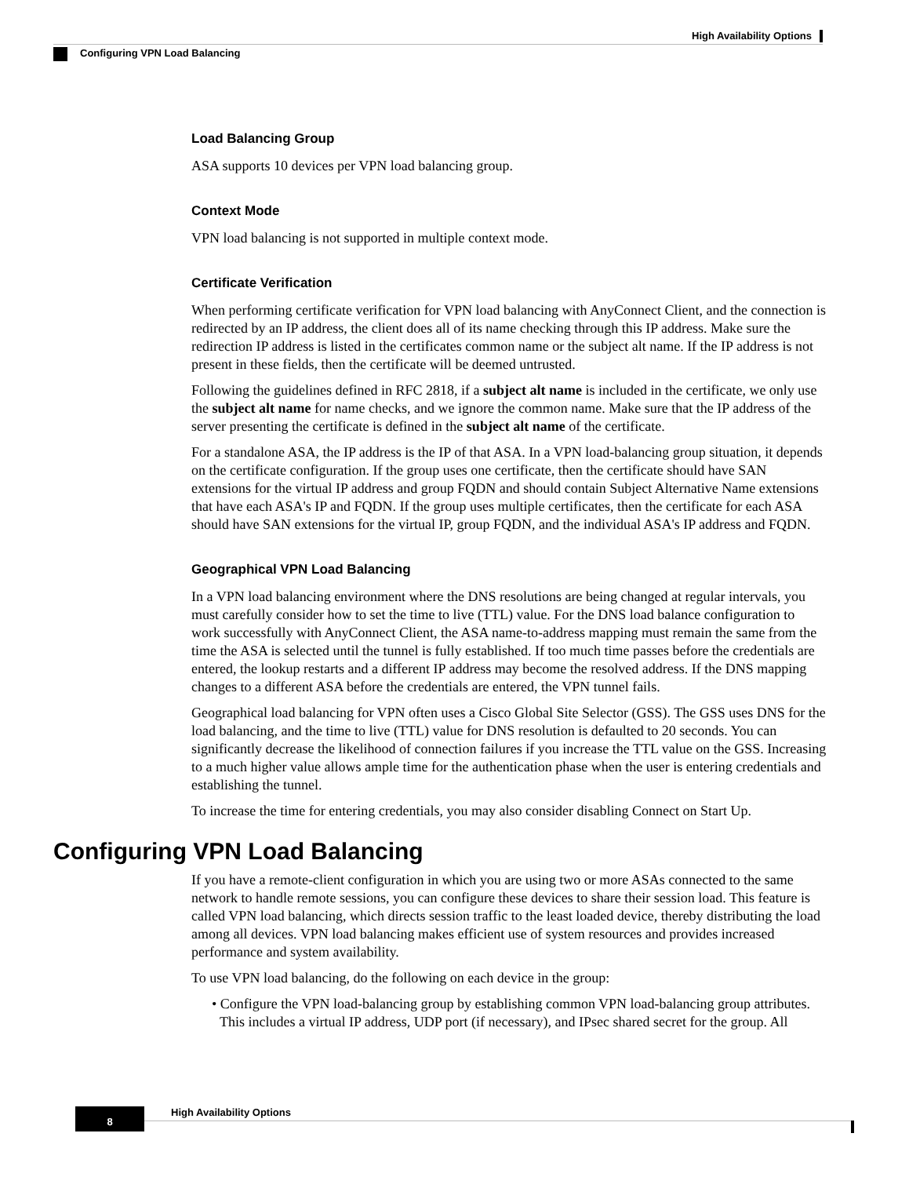High Availability Options
Configuring VPN Load Balancing
Load Balancing Group
ASA supports 10 devices per VPN load balancing group.
Context Mode
VPN load balancing is not supported in multiple context mode.
Certificate Verification
When performing certificate verification for VPN load balancing with AnyConnect Client, and the connection is redirected by an IP address, the client does all of its name checking through this IP address. Make sure the redirection IP address is listed in the certificates common name or the subject alt name. If the IP address is not present in these fields, then the certificate will be deemed untrusted.
Following the guidelines defined in RFC 2818, if a subject alt name is included in the certificate, we only use the subject alt name for name checks, and we ignore the common name. Make sure that the IP address of the server presenting the certificate is defined in the subject alt name of the certificate.
For a standalone ASA, the IP address is the IP of that ASA. In a VPN load-balancing group situation, it depends on the certificate configuration. If the group uses one certificate, then the certificate should have SAN extensions for the virtual IP address and group FQDN and should contain Subject Alternative Name extensions that have each ASA's IP and FQDN. If the group uses multiple certificates, then the certificate for each ASA should have SAN extensions for the virtual IP, group FQDN, and the individual ASA's IP address and FQDN.
Geographical VPN Load Balancing
In a VPN load balancing environment where the DNS resolutions are being changed at regular intervals, you must carefully consider how to set the time to live (TTL) value. For the DNS load balance configuration to work successfully with AnyConnect Client, the ASA name-to-address mapping must remain the same from the time the ASA is selected until the tunnel is fully established. If too much time passes before the credentials are entered, the lookup restarts and a different IP address may become the resolved address. If the DNS mapping changes to a different ASA before the credentials are entered, the VPN tunnel fails.
Geographical load balancing for VPN often uses a Cisco Global Site Selector (GSS). The GSS uses DNS for the load balancing, and the time to live (TTL) value for DNS resolution is defaulted to 20 seconds. You can significantly decrease the likelihood of connection failures if you increase the TTL value on the GSS. Increasing to a much higher value allows ample time for the authentication phase when the user is entering credentials and establishing the tunnel.
To increase the time for entering credentials, you may also consider disabling Connect on Start Up.
Configuring VPN Load Balancing
If you have a remote-client configuration in which you are using two or more ASAs connected to the same network to handle remote sessions, you can configure these devices to share their session load. This feature is called VPN load balancing, which directs session traffic to the least loaded device, thereby distributing the load among all devices. VPN load balancing makes efficient use of system resources and provides increased performance and system availability.
To use VPN load balancing, do the following on each device in the group:
• Configure the VPN load-balancing group by establishing common VPN load-balancing group attributes. This includes a virtual IP address, UDP port (if necessary), and IPsec shared secret for the group. All
8 High Availability Options